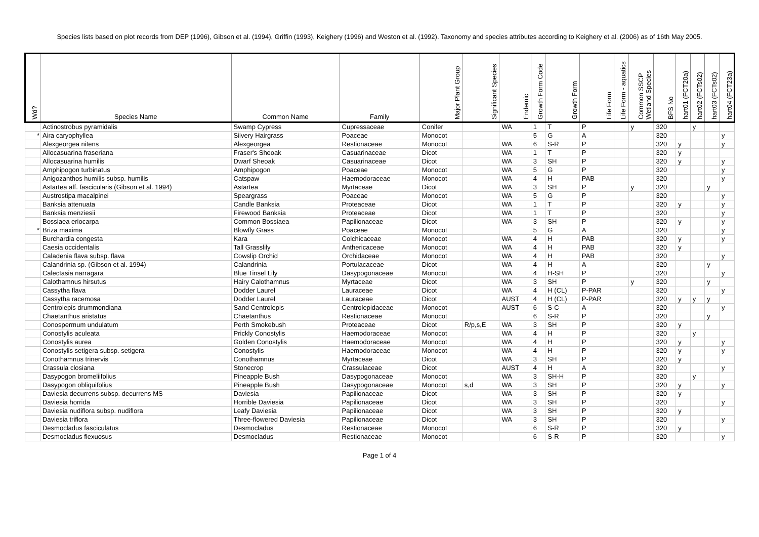Species lists based on plot records from DEP (1996), Gibson et al. (1994), Griffin (1993), Keighery (1996) and Weston et al. (1992). Taxonomy and species attributes according to Keighery et al. (2006) as of 16th May 2005.
| Wd? | Species Name | Common Name | Family | Major Plant Group | Significant Species | Endemic | Growth Form Code | Growth Form | Life Form | Life Form - aquatics | Common SSCP Wetland Species | BFS No | hart01 (FCT20a) | hart02 (FCTs02) | hart03 (FCTs02) | hart04 (FCT23a) |
| --- | --- | --- | --- | --- | --- | --- | --- | --- | --- | --- | --- | --- | --- | --- | --- | --- |
| | Actinostrobus pyramidalis | Swamp Cypress | Cupressaceae | Conifer | | WA | 1 | T | P | | y | 320 | | y | | |
| * | Aira caryophyllea | Silvery Hairgrass | Poaceae | Monocot | | | 5 | G | A | | | 320 | | | | y |
| | Alexgeorgea nitens | Alexgeorgea | Restionaceae | Monocot | | WA | 6 | S-R | P | | | 320 | y | | | y |
| | Allocasuarina fraseriana | Fraser's Sheoak | Casuarinaceae | Dicot | | WA | 1 | T | P | | | 320 | y | | | |
| | Allocasuarina humilis | Dwarf Sheoak | Casuarinaceae | Dicot | | WA | 3 | SH | P | | | 320 | y | | | y |
| | Amphipogon turbinatus | Amphipogon | Poaceae | Monocot | | WA | 5 | G | P | | | 320 | | | | y |
| | Anigozanthos humilis subsp. humilis | Catspaw | Haemodoraceae | Monocot | | WA | 4 | H | PAB | | | 320 | | | | y |
| | Astartea aff. fascicularis (Gibson et al. 1994) | Astartea | Myrtaceae | Dicot | | WA | 3 | SH | P | | y | 320 | | | y | |
| | Austrostipa macalpinei | Speargrass | Poaceae | Monocot | | WA | 5 | G | P | | | 320 | | | | y |
| | Banksia attenuata | Candle Banksia | Proteaceae | Dicot | | WA | 1 | T | P | | | 320 | y | | | y |
| | Banksia menziesii | Firewood Banksia | Proteaceae | Dicot | | WA | 1 | T | P | | | 320 | | | | y |
| | Bossiaea eriocarpa | Common Bossiaea | Papilionaceae | Dicot | | WA | 3 | SH | P | | | 320 | y | | | y |
| * | Briza maxima | Blowfly Grass | Poaceae | Monocot | | | 5 | G | A | | | 320 | | | | y |
| | Burchardia congesta | Kara | Colchicaceae | Monocot | | WA | 4 | H | PAB | | | 320 | y | | | y |
| | Caesia occidentalis | Tall Grasslily | Anthericaceae | Monocot | | WA | 4 | H | PAB | | | 320 | y | | | |
| | Caladenia flava subsp. flava | Cowslip Orchid | Orchidaceae | Monocot | | WA | 4 | H | PAB | | | 320 | | | | y |
| | Calandrinia sp. (Gibson et al. 1994) | Calandrinia | Portulacaceae | Dicot | | WA | 4 | H | A | | | 320 | | | y | |
| | Calectasia narragara | Blue Tinsel Lily | Dasypogonaceae | Monocot | | WA | 4 | H-SH | P | | | 320 | | | | y |
| | Calothamnus hirsutus | Hairy Calothamnus | Myrtaceae | Dicot | | WA | 3 | SH | P | | y | 320 | | | y | |
| | Cassytha flava | Dodder Laurel | Lauraceae | Dicot | | WA | 4 | H (CL) | P-PAR | | | 320 | | | | y |
| | Cassytha racemosa | Dodder Laurel | Lauraceae | Dicot | | AUST | 4 | H (CL) | P-PAR | | | 320 | y | y | y | |
| | Centrolepis drummondiana | Sand Centrolepis | Centrolepidaceae | Monocot | | AUST | 6 | S-C | A | | | 320 | | | | y |
| | Chaetanthus aristatus | Chaetanthus | Restionaceae | Monocot | | | 6 | S-R | P | | | 320 | | | y | |
| | Conospermum undulatum | Perth Smokebush | Proteaceae | Dicot | R/p,s,E | WA | 3 | SH | P | | | 320 | y | | | |
| | Conostylis aculeata | Prickly Conostylis | Haemodoraceae | Monocot | | WA | 4 | H | P | | | 320 | | y | | |
| | Conostylis aurea | Golden Conostylis | Haemodoraceae | Monocot | | WA | 4 | H | P | | | 320 | y | | | y |
| | Conostylis setigera subsp. setigera | Conostylis | Haemodoraceae | Monocot | | WA | 4 | H | P | | | 320 | y | | | y |
| | Conothamnus trinervis | Conothamnus | Myrtaceae | Dicot | | WA | 3 | SH | P | | | 320 | y | | | |
| | Crassula closiana | Stonecrop | Crassulaceae | Dicot | | AUST | 4 | H | A | | | 320 | | | | y |
| | Dasypogon bromeliifolius | Pineapple Bush | Dasypogonaceae | Monocot | | WA | 3 | SH-H | P | | | 320 | | y | | |
| | Dasypogon obliquifolius | Pineapple Bush | Dasypogonaceae | Monocot | s,d | WA | 3 | SH | P | | | 320 | y | | | y |
| | Daviesia decurrens subsp. decurrens MS | Daviesia | Papilionaceae | Dicot | | WA | 3 | SH | P | | | 320 | y | | | |
| | Daviesia horrida | Horrible Daviesia | Papilionaceae | Dicot | | WA | 3 | SH | P | | | 320 | | | | y |
| | Daviesia nudiflora subsp. nudiflora | Leafy Daviesia | Papilionaceae | Dicot | | WA | 3 | SH | P | | | 320 | y | | | |
| | Daviesia triflora | Three-flowered Daviesia | Papilionaceae | Dicot | | WA | 3 | SH | P | | | 320 | | | | y |
| | Desmocladus fasciculatus | Desmocladus | Restionaceae | Monocot | | | 6 | S-R | P | | | 320 | y | | | |
| | Desmocladus flexuosus | Desmocladus | Restionaceae | Monocot | | | 6 | S-R | P | | | 320 | | | | y |
Page 1 of 4